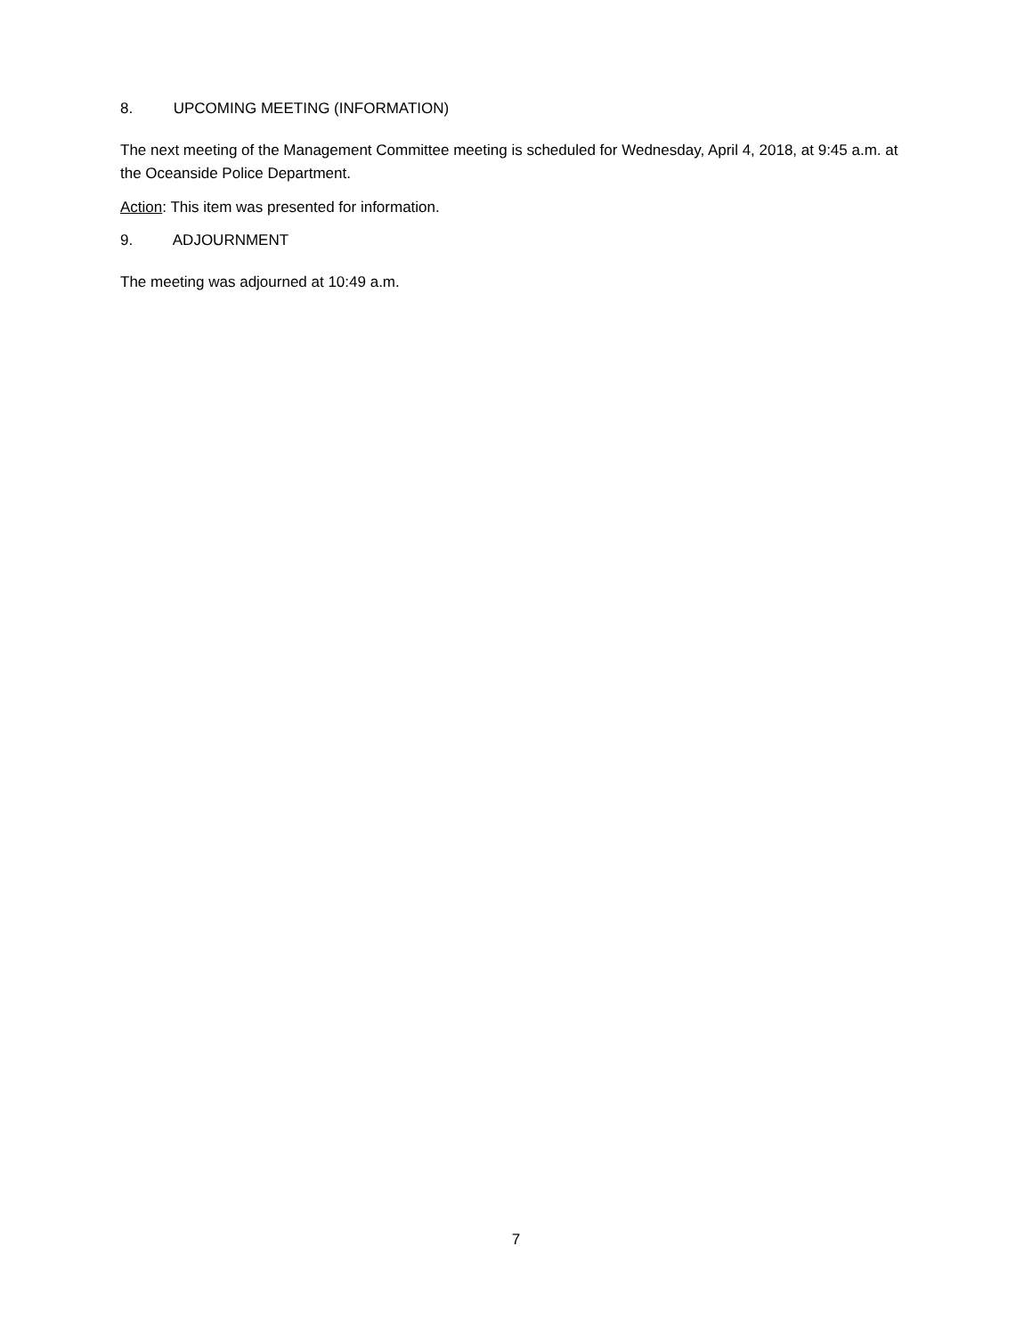8. UPCOMING MEETING (INFORMATION)
The next meeting of the Management Committee meeting is scheduled for Wednesday, April 4, 2018, at 9:45 a.m. at the Oceanside Police Department.
Action: This item was presented for information.
9. ADJOURNMENT
The meeting was adjourned at 10:49 a.m.
7